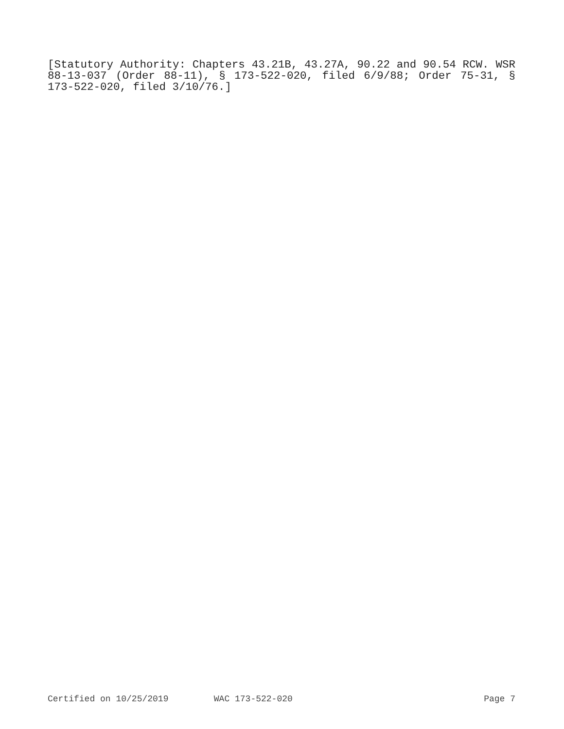[Statutory Authority: Chapters 43.21B, 43.27A, 90.22 and 90.54 RCW. WSR 88-13-037 (Order 88-11), § 173-522-020, filed 6/9/88; Order 75-31, § 173-522-020, filed 3/10/76.]
Certified on 10/25/2019 WAC 173-522-020 Page 7